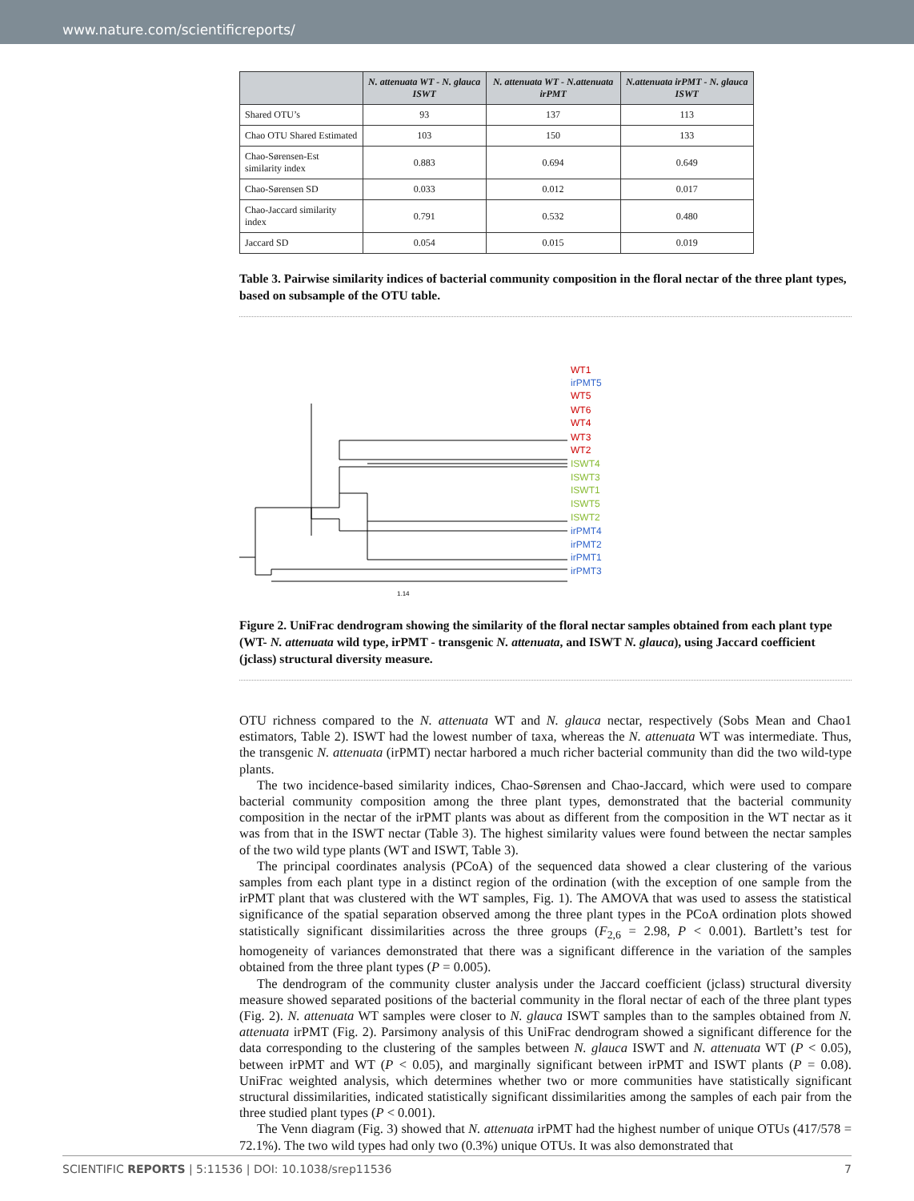www.nature.com/scientificreports/
| | N. attenuata WT - N. glauca ISWT | N. attenuata WT - N.attenuata irPMT | N.attenuata irPMT - N. glauca ISWT |
| --- | --- | --- | --- |
| Shared OTU’s | 93 | 137 | 113 |
| Chao OTU Shared Estimated | 103 | 150 | 133 |
| Chao-Sørensen-Est similarity index | 0.883 | 0.694 | 0.649 |
| Chao-Sørensen SD | 0.033 | 0.012 | 0.017 |
| Chao-Jaccard similarity index | 0.791 | 0.532 | 0.480 |
| Jaccard SD | 0.054 | 0.015 | 0.019 |
Table 3. Pairwise similarity indices of bacterial community composition in the floral nectar of the three plant types, based on subsample of the OTU table.
WT1
irPMT5
WT5
WT6
WT4
WT3
WT2
ISWT4
ISWT3
ISWT1
ISWT5
ISWT2
irPMT4
irPMT2
irPMT1
irPMT3
1.14
Figure 2. UniFrac dendrogram showing the similarity of the floral nectar samples obtained from each plant type (WT- N. attenuata wild type, irPMT - transgenic N. attenuata, and ISWT N. glauca), using Jaccard coefficient (jclass) structural diversity measure.
OTU richness compared to the N. attenuata WT and N. glauca nectar, respectively (Sobs Mean and Chao1 estimators, Table 2). ISWT had the lowest number of taxa, whereas the N. attenuata WT was intermediate. Thus, the transgenic N. attenuata (irPMT) nectar harbored a much richer bacterial community than did the two wild-type plants.
The two incidence-based similarity indices, Chao-Sørensen and Chao-Jaccard, which were used to compare bacterial community composition among the three plant types, demonstrated that the bacterial community composition in the nectar of the irPMT plants was about as different from the composition in the WT nectar as it was from that in the ISWT nectar (Table 3). The highest similarity values were found between the nectar samples of the two wild type plants (WT and ISWT, Table 3).
The principal coordinates analysis (PCoA) of the sequenced data showed a clear clustering of the various samples from each plant type in a distinct region of the ordination (with the exception of one sample from the irPMT plant that was clustered with the WT samples, Fig. 1). The AMOVA that was used to assess the statistical significance of the spatial separation observed among the three plant types in the PCoA ordination plots showed statistically significant dissimilarities across the three groups (F<sub>2,6</sub> = 2.98, P < 0.001). Bartlett’s test for homogeneity of variances demonstrated that there was a significant difference in the variation of the samples obtained from the three plant types (P = 0.005).
The dendrogram of the community cluster analysis under the Jaccard coefficient (jclass) structural diversity measure showed separated positions of the bacterial community in the floral nectar of each of the three plant types (Fig. 2). N. attenuata WT samples were closer to N. glauca ISWT samples than to the samples obtained from N. attenuata irPMT (Fig. 2). Parsimony analysis of this UniFrac dendrogram showed a significant difference for the data corresponding to the clustering of the samples between N. glauca ISWT and N. attenuata WT (P < 0.05), between irPMT and WT (P < 0.05), and marginally significant between irPMT and ISWT plants (P = 0.08). UniFrac weighted analysis, which determines whether two or more communities have statistically significant structural dissimilarities, indicated statistically significant dissimilarities among the samples of each pair from the three studied plant types (P < 0.001).
The Venn diagram (Fig. 3) showed that N. attenuata irPMT had the highest number of unique OTUs (417/578 = 72.1%). The two wild types had only two (0.3%) unique OTUs. It was also demonstrated that
SCIENTIFIC REPORTS | 5:11536 | DOI: 10.1038/srep11536 7